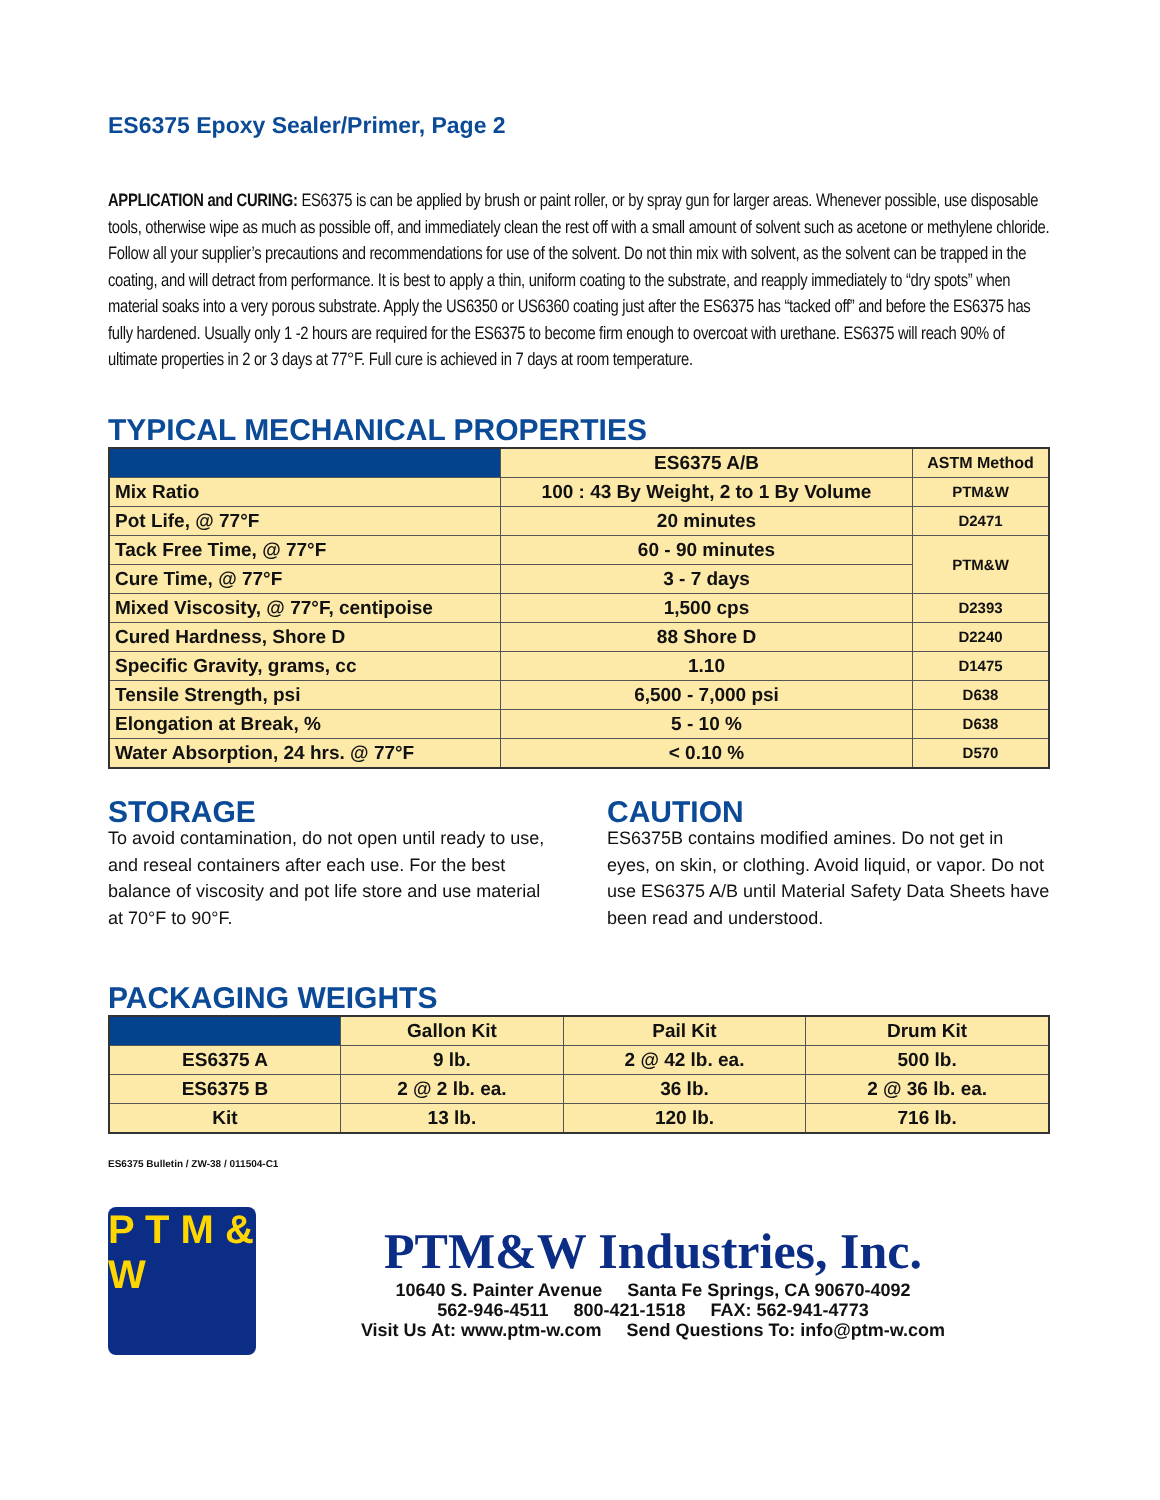ES6375 Epoxy Sealer/Primer, Page 2
APPLICATION and CURING: ES6375 is can be applied by brush or paint roller, or by spray gun for larger areas. Whenever possible, use disposable tools, otherwise wipe as much as possible off, and immediately clean the rest off with a small amount of solvent such as acetone or methylene chloride. Follow all your supplier’s precautions and recommendations for use of the solvent. Do not thin mix with solvent, as the solvent can be trapped in the coating, and will detract from performance. It is best to apply a thin, uniform coating to the substrate, and reapply immediately to “dry spots” when material soaks into a very porous substrate. Apply the US6350 or US6360 coating just after the ES6375 has “tacked off” and before the ES6375 has fully hardened. Usually only 1 -2 hours are required for the ES6375 to become firm enough to overcoat with urethane. ES6375 will reach 90% of ultimate properties in 2 or 3 days at 77°F. Full cure is achieved in 7 days at room temperature.
TYPICAL MECHANICAL PROPERTIES
| | ES6375 A/B | ASTM Method |
| --- | --- | --- |
| Mix Ratio | 100 : 43 By Weight, 2 to 1 By Volume | PTM&W |
| Pot Life, @ 77°F | 20 minutes | D2471 |
| Tack Free Time, @ 77°F | 60 - 90 minutes | PTM&W |
| Cure Time, @ 77°F | 3 - 7 days | |
| Mixed Viscosity, @ 77°F, centipoise | 1,500 cps | D2393 |
| Cured Hardness, Shore D | 88 Shore D | D2240 |
| Specific Gravity, grams, cc | 1.10 | D1475 |
| Tensile Strength, psi | 6,500 - 7,000 psi | D638 |
| Elongation at Break, % | 5 - 10 % | D638 |
| Water Absorption, 24 hrs. @ 77°F | < 0.10 % | D570 |
STORAGE
To avoid contamination, do not open until ready to use, and reseal containers after each use. For the best balance of viscosity and pot life store and use material at 70°F to 90°F.
CAUTION
ES6375B contains modified amines. Do not get in eyes, on skin, or clothing. Avoid liquid, or vapor. Do not use ES6375 A/B until Material Safety Data Sheets have been read and understood.
PACKAGING WEIGHTS
| | Gallon Kit | Pail Kit | Drum Kit |
| --- | --- | --- | --- |
| ES6375 A | 9 lb. | 2 @ 42 lb. ea. | 500 lb. |
| ES6375 B | 2 @ 2 lb. ea. | 36 lb. | 2 @ 36 lb. ea. |
| Kit | 13 lb. | 120 lb. | 716 lb. |
ES6375 Bulletin / ZW-38 / 011504-C1
P T M & W
PTM&W Industries, Inc.
10640 S. Painter Avenue Santa Fe Springs, CA 90670-4092
562-946-4511 800-421-1518 FAX: 562-941-4773
Visit Us At: www.ptm-w.com Send Questions To: info@ptm-w.com